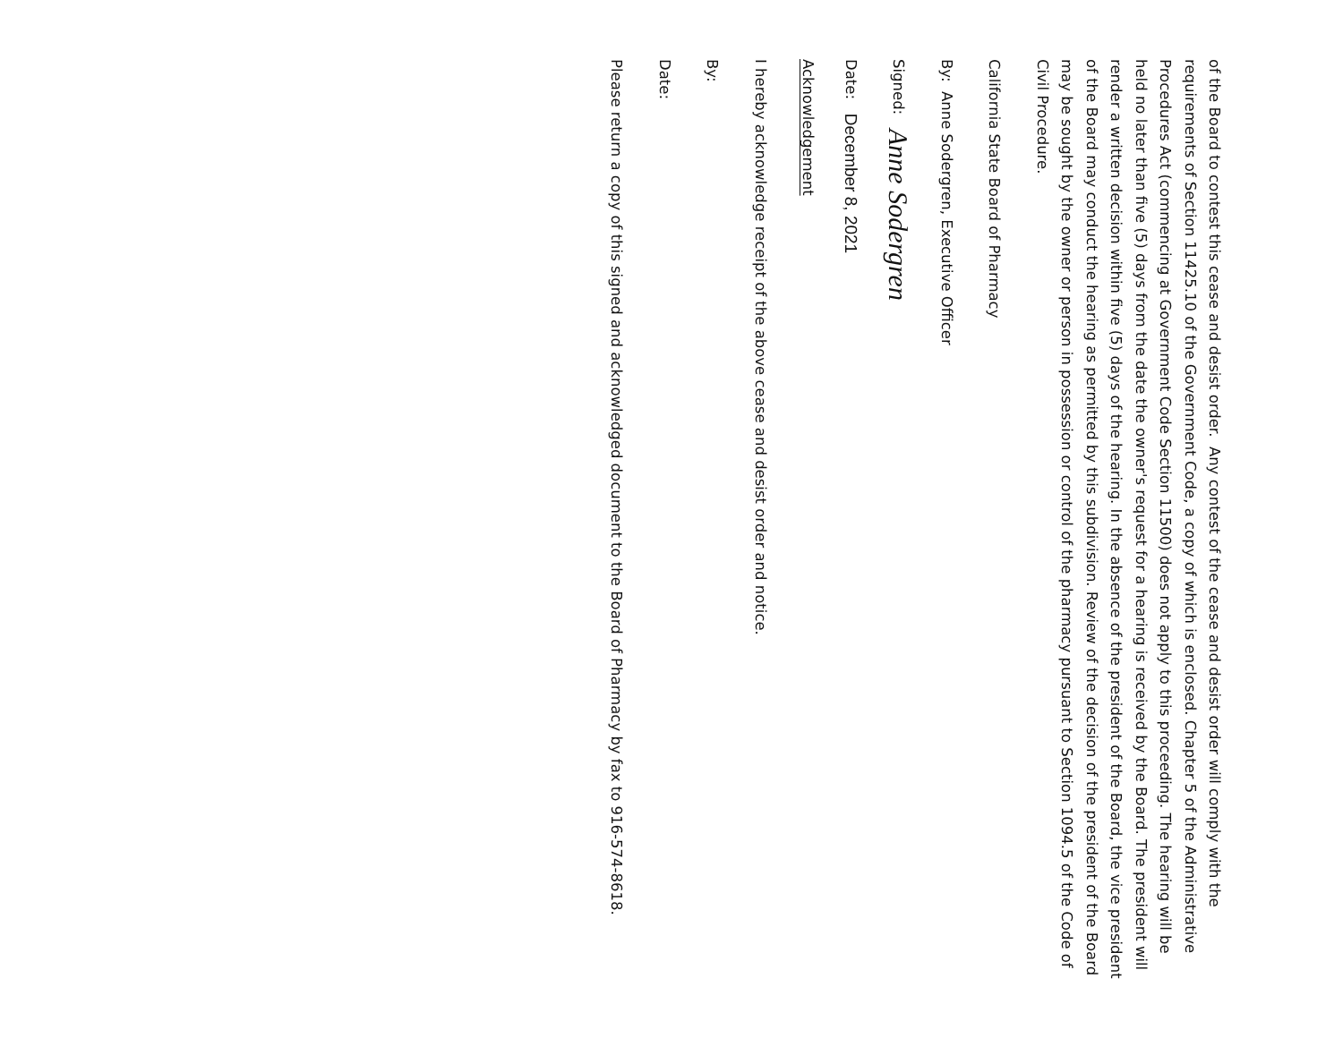of the Board to contest this cease and desist order. Any contest of the cease and desist order will comply with the requirements of Section 11425.10 of the Government Code, a copy of which is enclosed. Chapter 5 of the Administrative Procedures Act (commencing at Government Code Section 11500) does not apply to this proceeding. The hearing will be held no later than five (5) days from the date the owner's request for a hearing is received by the Board. The president will render a written decision within five (5) days of the hearing. In the absence of the president of the Board, the vice president of the Board may conduct the hearing as permitted by this subdivision. Review of the decision of the president of the Board may be sought by the owner or person in possession or control of the pharmacy pursuant to Section 1094.5 of the Code of Civil Procedure.
California State Board of Pharmacy
By: Anne Sodergren, Executive Officer
Signed: Anne Sodergren
Date: December 8, 2021
Acknowledgement
I hereby acknowledge receipt of the above cease and desist order and notice.
By:
Date:
Please return a copy of this signed and acknowledged document to the Board of Pharmacy by fax to 916-574-8618.